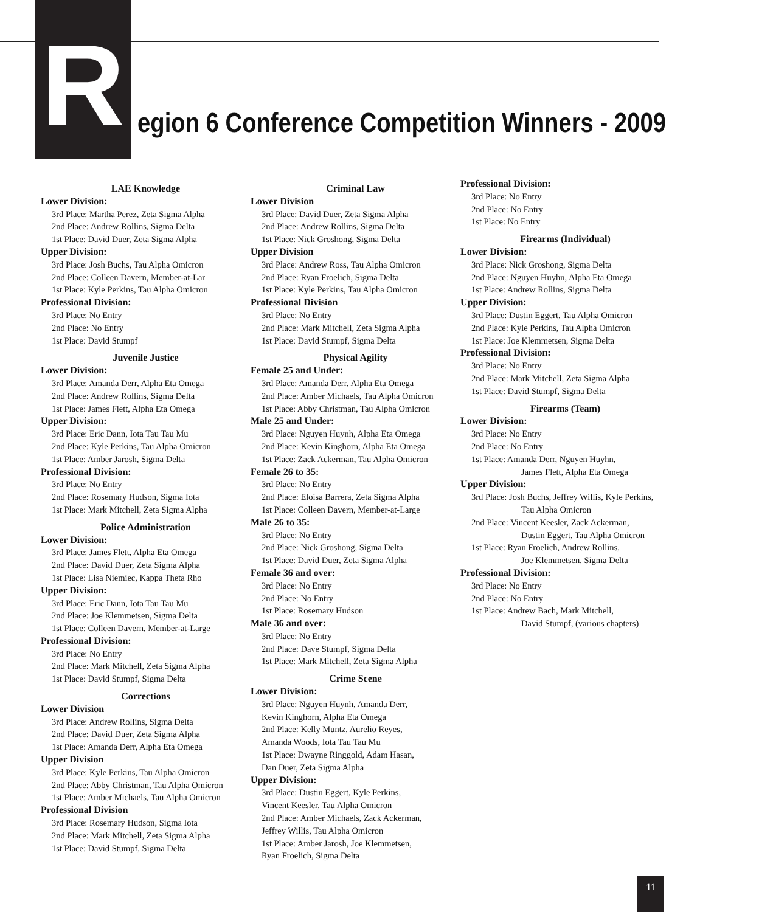R
egion 6 Conference Competition Winners - 2009
LAE Knowledge
Lower Division:
3rd Place: Martha Perez, Zeta Sigma Alpha
2nd Place: Andrew Rollins, Sigma Delta
1st Place: David Duer, Zeta Sigma Alpha
Upper Division:
3rd Place: Josh Buchs, Tau Alpha Omicron
2nd Place: Colleen Davern, Member-at-Lar
1st Place: Kyle Perkins, Tau Alpha Omicron
Professional Division:
3rd Place: No Entry
2nd Place: No Entry
1st Place: David Stumpf
Juvenile Justice
Lower Division:
3rd Place: Amanda Derr, Alpha Eta Omega
2nd Place: Andrew Rollins, Sigma Delta
1st Place: James Flett, Alpha Eta Omega
Upper Division:
3rd Place: Eric Dann, Iota Tau Tau Mu
2nd Place: Kyle Perkins, Tau Alpha Omicron
1st Place: Amber Jarosh, Sigma Delta
Professional Division:
3rd Place: No Entry
2nd Place: Rosemary Hudson, Sigma Iota
1st Place: Mark Mitchell, Zeta Sigma Alpha
Police Administration
Lower Division:
3rd Place: James Flett, Alpha Eta Omega
2nd Place: David Duer, Zeta Sigma Alpha
1st Place: Lisa Niemiec, Kappa Theta Rho
Upper Division:
3rd Place: Eric Dann, Iota Tau Tau Mu
2nd Place: Joe Klemmetsen, Sigma Delta
1st Place: Colleen Davern, Member-at-Large
Professional Division:
3rd Place: No Entry
2nd Place: Mark Mitchell, Zeta Sigma Alpha
1st Place: David Stumpf, Sigma Delta
Corrections
Lower Division
3rd Place: Andrew Rollins, Sigma Delta
2nd Place: David Duer, Zeta Sigma Alpha
1st Place: Amanda Derr, Alpha Eta Omega
Upper Division
3rd Place: Kyle Perkins, Tau Alpha Omicron
2nd Place: Abby Christman, Tau Alpha Omicron
1st Place: Amber Michaels, Tau Alpha Omicron
Professional Division
3rd Place: Rosemary Hudson, Sigma Iota
2nd Place: Mark Mitchell, Zeta Sigma Alpha
1st Place: David Stumpf, Sigma Delta
Criminal Law
Lower Division
3rd Place: David Duer, Zeta Sigma Alpha
2nd Place: Andrew Rollins, Sigma Delta
1st Place: Nick Groshong, Sigma Delta
Upper Division
3rd Place: Andrew Ross, Tau Alpha Omicron
2nd Place: Ryan Froelich, Sigma Delta
1st Place: Kyle Perkins, Tau Alpha Omicron
Professional Division
3rd Place: No Entry
2nd Place: Mark Mitchell, Zeta Sigma Alpha
1st Place: David Stumpf, Sigma Delta
Physical Agility
Female 25 and Under:
3rd Place: Amanda Derr, Alpha Eta Omega
2nd Place: Amber Michaels, Tau Alpha Omicron
1st Place: Abby Christman, Tau Alpha Omicron
Male 25 and Under:
3rd Place: Nguyen Huynh, Alpha Eta Omega
2nd Place: Kevin Kinghorn, Alpha Eta Omega
1st Place: Zack Ackerman, Tau Alpha Omicron
Female 26 to 35:
3rd Place: No Entry
2nd Place: Eloisa Barrera, Zeta Sigma Alpha
1st Place: Colleen Davern, Member-at-Large
Male 26 to 35:
3rd Place: No Entry
2nd Place: Nick Groshong, Sigma Delta
1st Place: David Duer, Zeta Sigma Alpha
Female 36 and over:
3rd Place: No Entry
2nd Place: No Entry
1st Place: Rosemary Hudson
Male 36 and over:
3rd Place: No Entry
2nd Place: Dave Stumpf, Sigma Delta
1st Place: Mark Mitchell, Zeta Sigma Alpha
Crime Scene
Lower Division:
3rd Place: Nguyen Huynh, Amanda Derr,
Kevin Kinghorn, Alpha Eta Omega
2nd Place: Kelly Muntz, Aurelio Reyes,
Amanda Woods, Iota Tau Tau Mu
1st Place: Dwayne Ringgold, Adam Hasan,
Dan Duer, Zeta Sigma Alpha
Upper Division:
3rd Place: Dustin Eggert, Kyle Perkins,
Vincent Keesler, Tau Alpha Omicron
2nd Place: Amber Michaels, Zack Ackerman,
Jeffrey Willis, Tau Alpha Omicron
1st Place: Amber Jarosh, Joe Klemmetsen,
Ryan Froelich, Sigma Delta
Professional Division:
3rd Place: No Entry
2nd Place: No Entry
1st Place: No Entry
Firearms (Individual)
Lower Division:
3rd Place: Nick Groshong, Sigma Delta
2nd Place: Nguyen Huyhn, Alpha Eta Omega
1st Place: Andrew Rollins, Sigma Delta
Upper Division:
3rd Place: Dustin Eggert, Tau Alpha Omicron
2nd Place: Kyle Perkins, Tau Alpha Omicron
1st Place: Joe Klemmetsen, Sigma Delta
Professional Division:
3rd Place: No Entry
2nd Place: Mark Mitchell, Zeta Sigma Alpha
1st Place: David Stumpf, Sigma Delta
Firearms (Team)
Lower Division:
3rd Place: No Entry
2nd Place: No Entry
1st Place: Amanda Derr, Nguyen Huyhn,
James Flett, Alpha Eta Omega
Upper Division:
3rd Place: Josh Buchs, Jeffrey Willis, Kyle Perkins,
Tau Alpha Omicron
2nd Place: Vincent Keesler, Zack Ackerman,
Dustin Eggert, Tau Alpha Omicron
1st Place: Ryan Froelich, Andrew Rollins,
Joe Klemmetsen, Sigma Delta
Professional Division:
3rd Place: No Entry
2nd Place: No Entry
1st Place: Andrew Bach, Mark Mitchell,
David Stumpf, (various chapters)
11